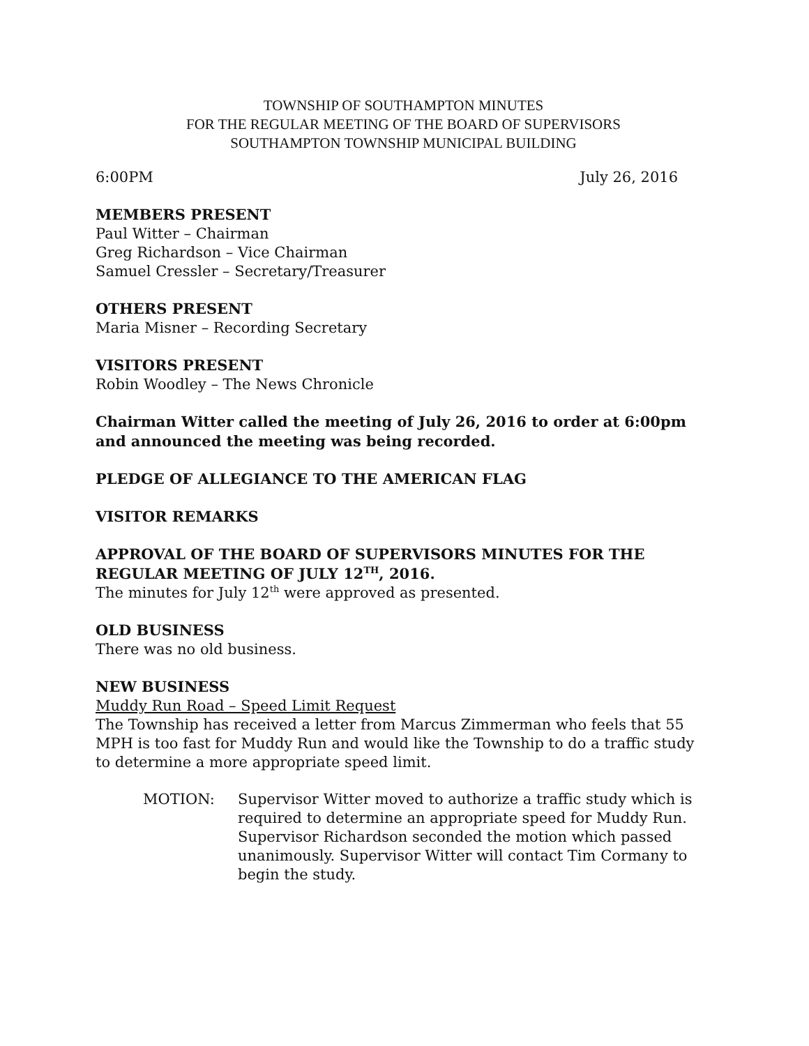TOWNSHIP OF SOUTHAMPTON MINUTES
FOR THE REGULAR MEETING OF THE BOARD OF SUPERVISORS
SOUTHAMPTON TOWNSHIP MUNICIPAL BUILDING
6:00PM July 26, 2016
MEMBERS PRESENT
Paul Witter – Chairman
Greg Richardson – Vice Chairman
Samuel Cressler – Secretary/Treasurer
OTHERS PRESENT
Maria Misner – Recording Secretary
VISITORS PRESENT
Robin Woodley – The News Chronicle
Chairman Witter called the meeting of July 26, 2016 to order at 6:00pm and announced the meeting was being recorded.
PLEDGE OF ALLEGIANCE TO THE AMERICAN FLAG
VISITOR REMARKS
APPROVAL OF THE BOARD OF SUPERVISORS MINUTES FOR THE REGULAR MEETING OF JULY 12<sup>TH</sup>, 2016.
The minutes for July 12<sup>th</sup> were approved as presented.
OLD BUSINESS
There was no old business.
NEW BUSINESS
Muddy Run Road – Speed Limit Request
The Township has received a letter from Marcus Zimmerman who feels that 55 MPH is too fast for Muddy Run and would like the Township to do a traffic study to determine a more appropriate speed limit.
MOTION: Supervisor Witter moved to authorize a traffic study which is required to determine an appropriate speed for Muddy Run. Supervisor Richardson seconded the motion which passed unanimously. Supervisor Witter will contact Tim Cormany to begin the study.